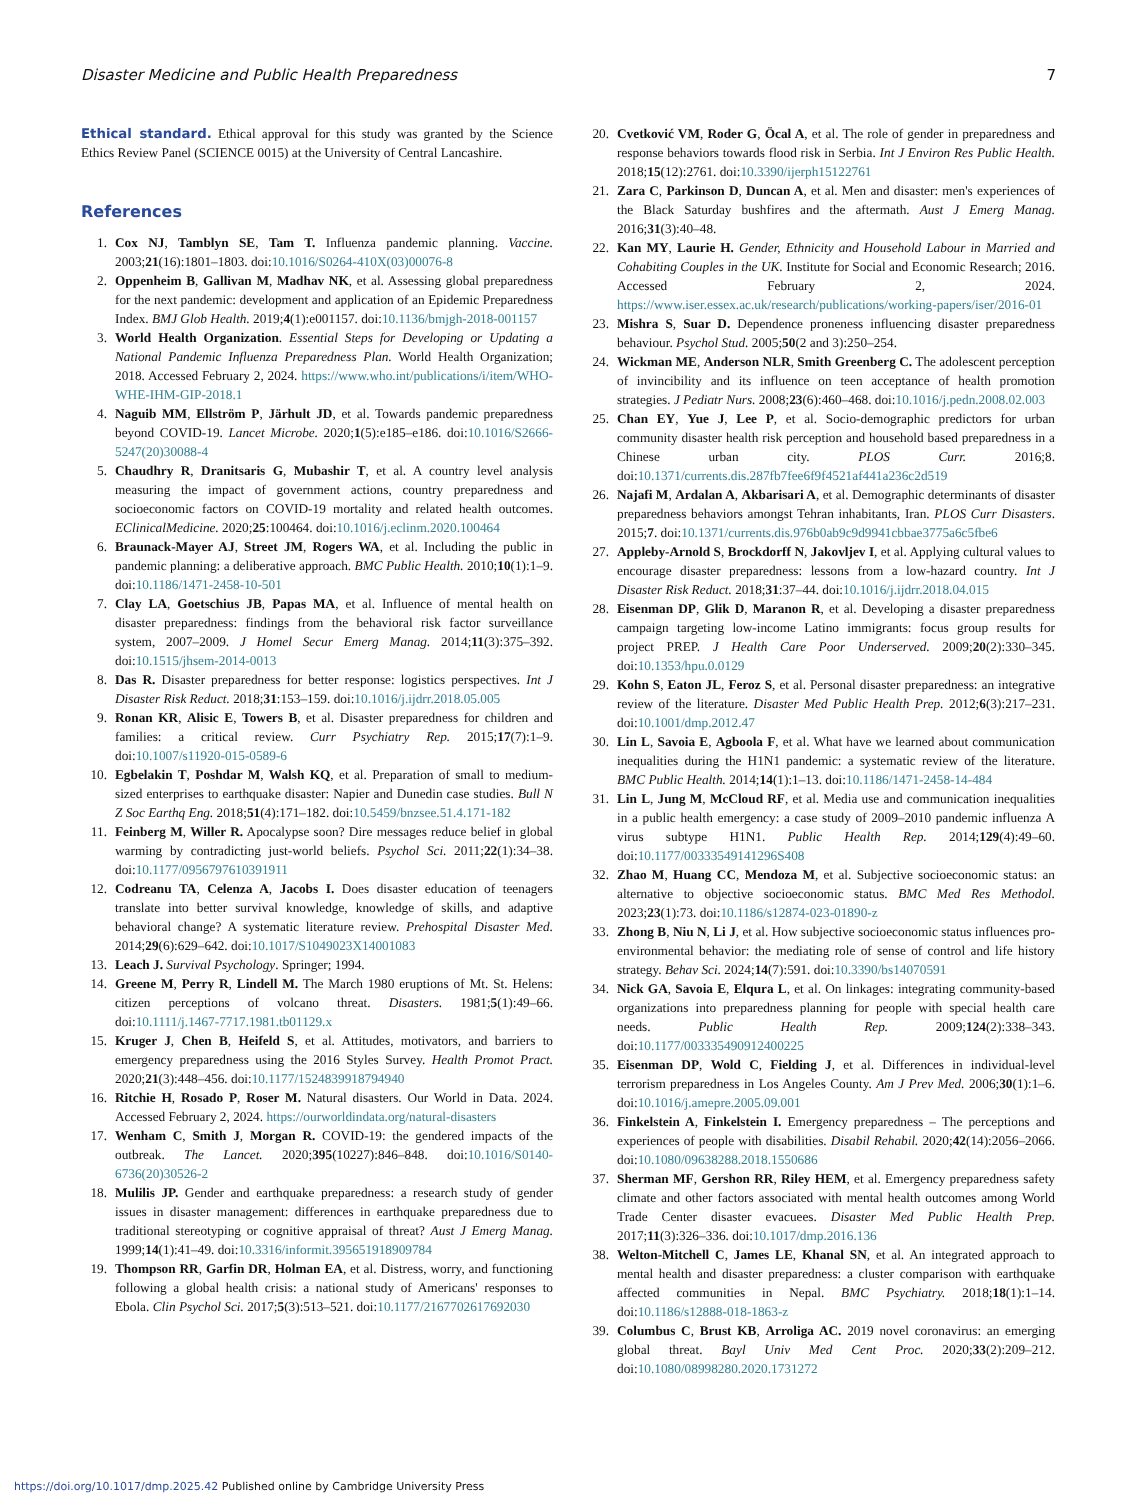Disaster Medicine and Public Health Preparedness 7
Ethical standard. Ethical approval for this study was granted by the Science Ethics Review Panel (SCIENCE 0015) at the University of Central Lancashire.
References
1. Cox NJ, Tamblyn SE, Tam T. Influenza pandemic planning. Vaccine. 2003;21(16):1801–1803. doi:10.1016/S0264-410X(03)00076-8
2. Oppenheim B, Gallivan M, Madhav NK, et al. Assessing global preparedness for the next pandemic: development and application of an Epidemic Preparedness Index. BMJ Glob Health. 2019;4(1):e001157. doi:10.1136/bmjgh-2018-001157
3. World Health Organization. Essential Steps for Developing or Updating a National Pandemic Influenza Preparedness Plan. World Health Organization; 2018. Accessed February 2, 2024. https://www.who.int/publications/i/item/WHO-WHE-IHM-GIP-2018.1
4. Naguib MM, Ellström P, Järhult JD, et al. Towards pandemic preparedness beyond COVID-19. Lancet Microbe. 2020;1(5):e185–e186. doi:10.1016/S2666-5247(20)30088-4
5. Chaudhry R, Dranitsaris G, Mubashir T, et al. A country level analysis measuring the impact of government actions, country preparedness and socioeconomic factors on COVID-19 mortality and related health outcomes. EClinicalMedicine. 2020;25:100464. doi:10.1016/j.eclinm.2020.100464
6. Braunack-Mayer AJ, Street JM, Rogers WA, et al. Including the public in pandemic planning: a deliberative approach. BMC Public Health. 2010;10(1):1–9. doi:10.1186/1471-2458-10-501
7. Clay LA, Goetschius JB, Papas MA, et al. Influence of mental health on disaster preparedness: findings from the behavioral risk factor surveillance system, 2007–2009. J Homel Secur Emerg Manag. 2014;11(3):375–392. doi:10.1515/jhsem-2014-0013
8. Das R. Disaster preparedness for better response: logistics perspectives. Int J Disaster Risk Reduct. 2018;31:153–159. doi:10.1016/j.ijdrr.2018.05.005
9. Ronan KR, Alisic E, Towers B, et al. Disaster preparedness for children and families: a critical review. Curr Psychiatry Rep. 2015;17(7):1–9. doi:10.1007/s11920-015-0589-6
10. Egbelakin T, Poshdar M, Walsh KQ, et al. Preparation of small to medium-sized enterprises to earthquake disaster: Napier and Dunedin case studies. Bull N Z Soc Earthq Eng. 2018;51(4):171–182. doi:10.5459/bnzsee.51.4.171-182
11. Feinberg M, Willer R. Apocalypse soon? Dire messages reduce belief in global warming by contradicting just-world beliefs. Psychol Sci. 2011;22(1):34–38. doi:10.1177/0956797610391911
12. Codreanu TA, Celenza A, Jacobs I. Does disaster education of teenagers translate into better survival knowledge, knowledge of skills, and adaptive behavioral change? A systematic literature review. Prehospital Disaster Med. 2014;29(6):629–642. doi:10.1017/S1049023X14001083
13. Leach J. Survival Psychology. Springer; 1994.
14. Greene M, Perry R, Lindell M. The March 1980 eruptions of Mt. St. Helens: citizen perceptions of volcano threat. Disasters. 1981;5(1):49–66. doi:10.1111/j.1467-7717.1981.tb01129.x
15. Kruger J, Chen B, Heifeld S, et al. Attitudes, motivators, and barriers to emergency preparedness using the 2016 Styles Survey. Health Promot Pract. 2020;21(3):448–456. doi:10.1177/1524839918794940
16. Ritchie H, Rosado P, Roser M. Natural disasters. Our World in Data. 2024. Accessed February 2, 2024. https://ourworldindata.org/natural-disasters
17. Wenham C, Smith J, Morgan R. COVID-19: the gendered impacts of the outbreak. The Lancet. 2020;395(10227):846–848. doi:10.1016/S0140-6736(20)30526-2
18. Mulilis JP. Gender and earthquake preparedness: a research study of gender issues in disaster management: differences in earthquake preparedness due to traditional stereotyping or cognitive appraisal of threat? Aust J Emerg Manag. 1999;14(1):41–49. doi:10.3316/informit.395651918909784
19. Thompson RR, Garfin DR, Holman EA, et al. Distress, worry, and functioning following a global health crisis: a national study of Americans' responses to Ebola. Clin Psychol Sci. 2017;5(3):513–521. doi:10.1177/2167702617692030
20. Cvetković VM, Roder G, Öcal A, et al. The role of gender in preparedness and response behaviors towards flood risk in Serbia. Int J Environ Res Public Health. 2018;15(12):2761. doi:10.3390/ijerph15122761
21. Zara C, Parkinson D, Duncan A, et al. Men and disaster: men's experiences of the Black Saturday bushfires and the aftermath. Aust J Emerg Manag. 2016;31(3):40–48.
22. Kan MY, Laurie H. Gender, Ethnicity and Household Labour in Married and Cohabiting Couples in the UK. Institute for Social and Economic Research; 2016. Accessed February 2, 2024. https://www.iser.essex.ac.uk/research/publications/working-papers/iser/2016-01
23. Mishra S, Suar D. Dependence proneness influencing disaster preparedness behaviour. Psychol Stud. 2005;50(2 and 3):250–254.
24. Wickman ME, Anderson NLR, Smith Greenberg C. The adolescent perception of invincibility and its influence on teen acceptance of health promotion strategies. J Pediatr Nurs. 2008;23(6):460–468. doi:10.1016/j.pedn.2008.02.003
25. Chan EY, Yue J, Lee P, et al. Socio-demographic predictors for urban community disaster health risk perception and household based preparedness in a Chinese urban city. PLOS Curr. 2016;8. doi:10.1371/currents.dis.287fb7fee6f9f4521af441a236c2d519
26. Najafi M, Ardalan A, Akbarisari A, et al. Demographic determinants of disaster preparedness behaviors amongst Tehran inhabitants, Iran. PLOS Curr Disasters. 2015;7. doi:10.1371/currents.dis.976b0ab9c9d9941cbbae3775a6c5fbe6
27. Appleby-Arnold S, Brockdorff N, Jakovljev I, et al. Applying cultural values to encourage disaster preparedness: lessons from a low-hazard country. Int J Disaster Risk Reduct. 2018;31:37–44. doi:10.1016/j.ijdrr.2018.04.015
28. Eisenman DP, Glik D, Maranon R, et al. Developing a disaster preparedness campaign targeting low-income Latino immigrants: focus group results for project PREP. J Health Care Poor Underserved. 2009;20(2):330–345. doi:10.1353/hpu.0.0129
29. Kohn S, Eaton JL, Feroz S, et al. Personal disaster preparedness: an integrative review of the literature. Disaster Med Public Health Prep. 2012;6(3):217–231. doi:10.1001/dmp.2012.47
30. Lin L, Savoia E, Agboola F, et al. What have we learned about communication inequalities during the H1N1 pandemic: a systematic review of the literature. BMC Public Health. 2014;14(1):1–13. doi:10.1186/1471-2458-14-484
31. Lin L, Jung M, McCloud RF, et al. Media use and communication inequalities in a public health emergency: a case study of 2009–2010 pandemic influenza A virus subtype H1N1. Public Health Rep. 2014;129(4):49–60. doi:10.1177/00333549141296S408
32. Zhao M, Huang CC, Mendoza M, et al. Subjective socioeconomic status: an alternative to objective socioeconomic status. BMC Med Res Methodol. 2023;23(1):73. doi:10.1186/s12874-023-01890-z
33. Zhong B, Niu N, Li J, et al. How subjective socioeconomic status influences pro-environmental behavior: the mediating role of sense of control and life history strategy. Behav Sci. 2024;14(7):591. doi:10.3390/bs14070591
34. Nick GA, Savoia E, Elqura L, et al. On linkages: integrating community-based organizations into preparedness planning for people with special health care needs. Public Health Rep. 2009;124(2):338–343. doi:10.1177/003335490912400225
35. Eisenman DP, Wold C, Fielding J, et al. Differences in individual-level terrorism preparedness in Los Angeles County. Am J Prev Med. 2006;30(1):1–6. doi:10.1016/j.amepre.2005.09.001
36. Finkelstein A, Finkelstein I. Emergency preparedness – The perceptions and experiences of people with disabilities. Disabil Rehabil. 2020;42(14):2056–2066. doi:10.1080/09638288.2018.1550686
37. Sherman MF, Gershon RR, Riley HEM, et al. Emergency preparedness safety climate and other factors associated with mental health outcomes among World Trade Center disaster evacuees. Disaster Med Public Health Prep. 2017;11(3):326–336. doi:10.1017/dmp.2016.136
38. Welton-Mitchell C, James LE, Khanal SN, et al. An integrated approach to mental health and disaster preparedness: a cluster comparison with earthquake affected communities in Nepal. BMC Psychiatry. 2018;18(1):1–14. doi:10.1186/s12888-018-1863-z
39. Columbus C, Brust KB, Arroliga AC. 2019 novel coronavirus: an emerging global threat. Bayl Univ Med Cent Proc. 2020;33(2):209–212. doi:10.1080/08998280.2020.1731272
https://doi.org/10.1017/dmp.2025.42 Published online by Cambridge University Press